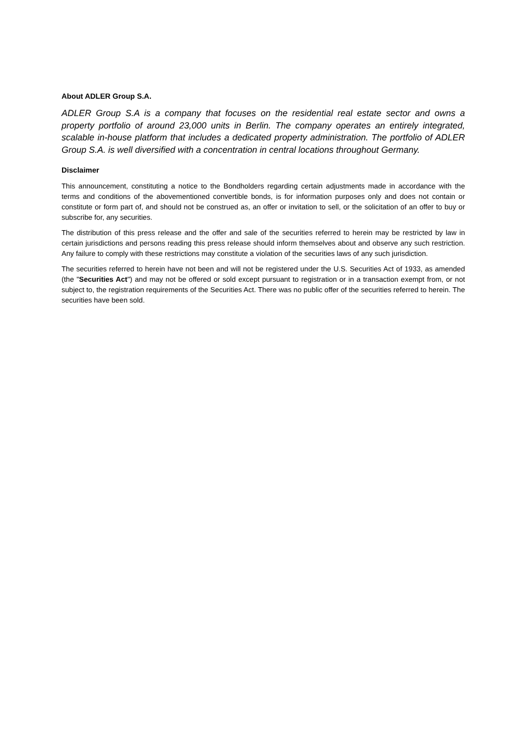About ADLER Group S.A.
ADLER Group S.A is a company that focuses on the residential real estate sector and owns a property portfolio of around 23,000 units in Berlin. The company operates an entirely integrated, scalable in-house platform that includes a dedicated property administration. The portfolio of ADLER Group S.A. is well diversified with a concentration in central locations throughout Germany.
Disclaimer
This announcement, constituting a notice to the Bondholders regarding certain adjustments made in accordance with the terms and conditions of the abovementioned convertible bonds, is for information purposes only and does not contain or constitute or form part of, and should not be construed as, an offer or invitation to sell, or the solicitation of an offer to buy or subscribe for, any securities.
The distribution of this press release and the offer and sale of the securities referred to herein may be restricted by law in certain jurisdictions and persons reading this press release should inform themselves about and observe any such restriction. Any failure to comply with these restrictions may constitute a violation of the securities laws of any such jurisdiction.
The securities referred to herein have not been and will not be registered under the U.S. Securities Act of 1933, as amended (the "Securities Act") and may not be offered or sold except pursuant to registration or in a transaction exempt from, or not subject to, the registration requirements of the Securities Act. There was no public offer of the securities referred to herein. The securities have been sold.